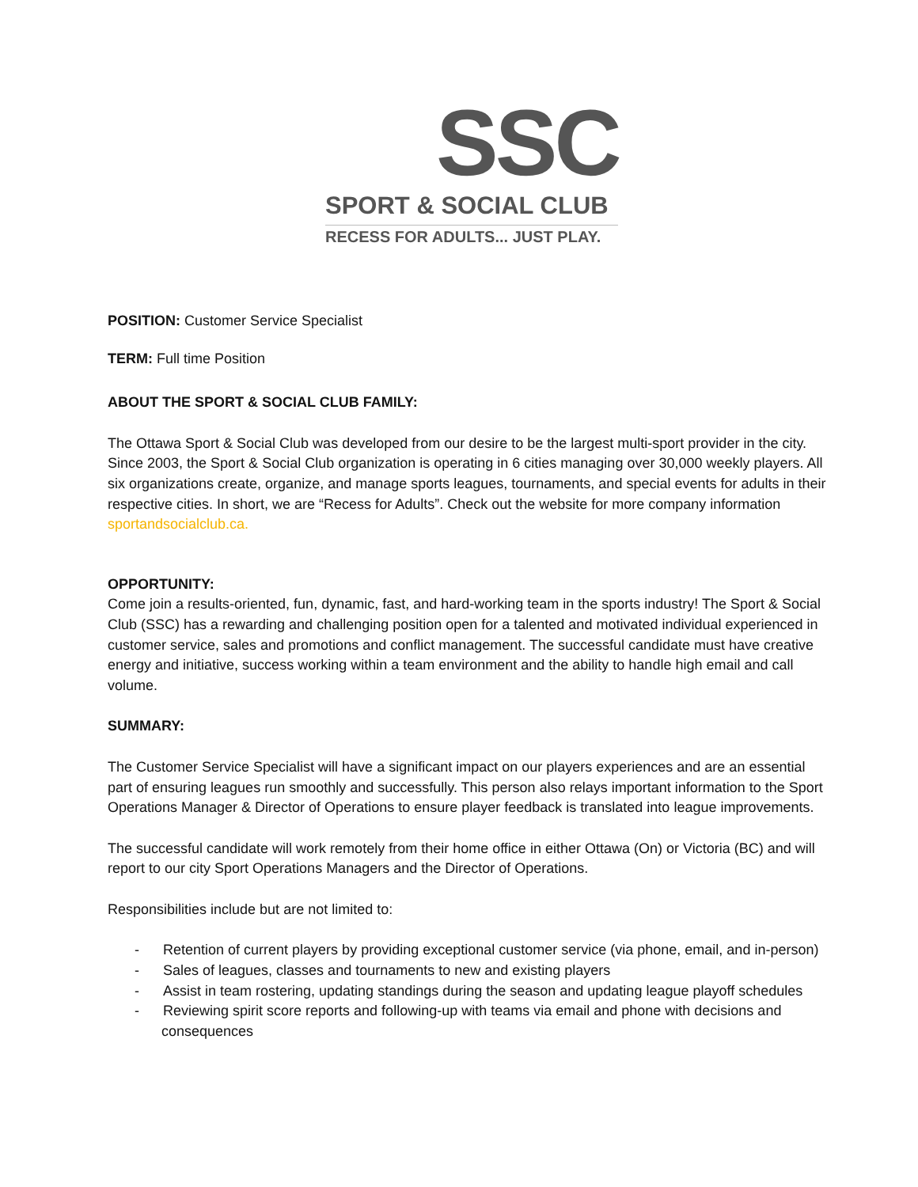SSC
SPORT & SOCIAL CLUB
RECESS FOR ADULTS... JUST PLAY.
POSITION: Customer Service Specialist
TERM: Full time Position
ABOUT THE SPORT & SOCIAL CLUB FAMILY:
The Ottawa Sport & Social Club was developed from our desire to be the largest multi-sport provider in the city. Since 2003, the Sport & Social Club organization is operating in 6 cities managing over 30,000 weekly players. All six organizations create, organize, and manage sports leagues, tournaments, and special events for adults in their respective cities. In short, we are “Recess for Adults”. Check out the website for more company information sportandsocialclub.ca.
OPPORTUNITY:
Come join a results-oriented, fun, dynamic, fast, and hard-working team in the sports industry! The Sport & Social Club (SSC) has a rewarding and challenging position open for a talented and motivated individual experienced in customer service, sales and promotions and conflict management. The successful candidate must have creative energy and initiative, success working within a team environment and the ability to handle high email and call volume.
SUMMARY:
The Customer Service Specialist will have a significant impact on our players experiences and are an essential part of ensuring leagues run smoothly and successfully. This person also relays important information to the Sport Operations Manager & Director of Operations to ensure player feedback is translated into league improvements.
The successful candidate will work remotely from their home office in either Ottawa (On) or Victoria (BC) and will report to our city Sport Operations Managers and the Director of Operations.
Responsibilities include but are not limited to:
- Retention of current players by providing exceptional customer service (via phone, email, and in-person)
- Sales of leagues, classes and tournaments to new and existing players
- Assist in team rostering, updating standings during the season and updating league playoff schedules
- Reviewing spirit score reports and following-up with teams via email and phone with decisions and consequences